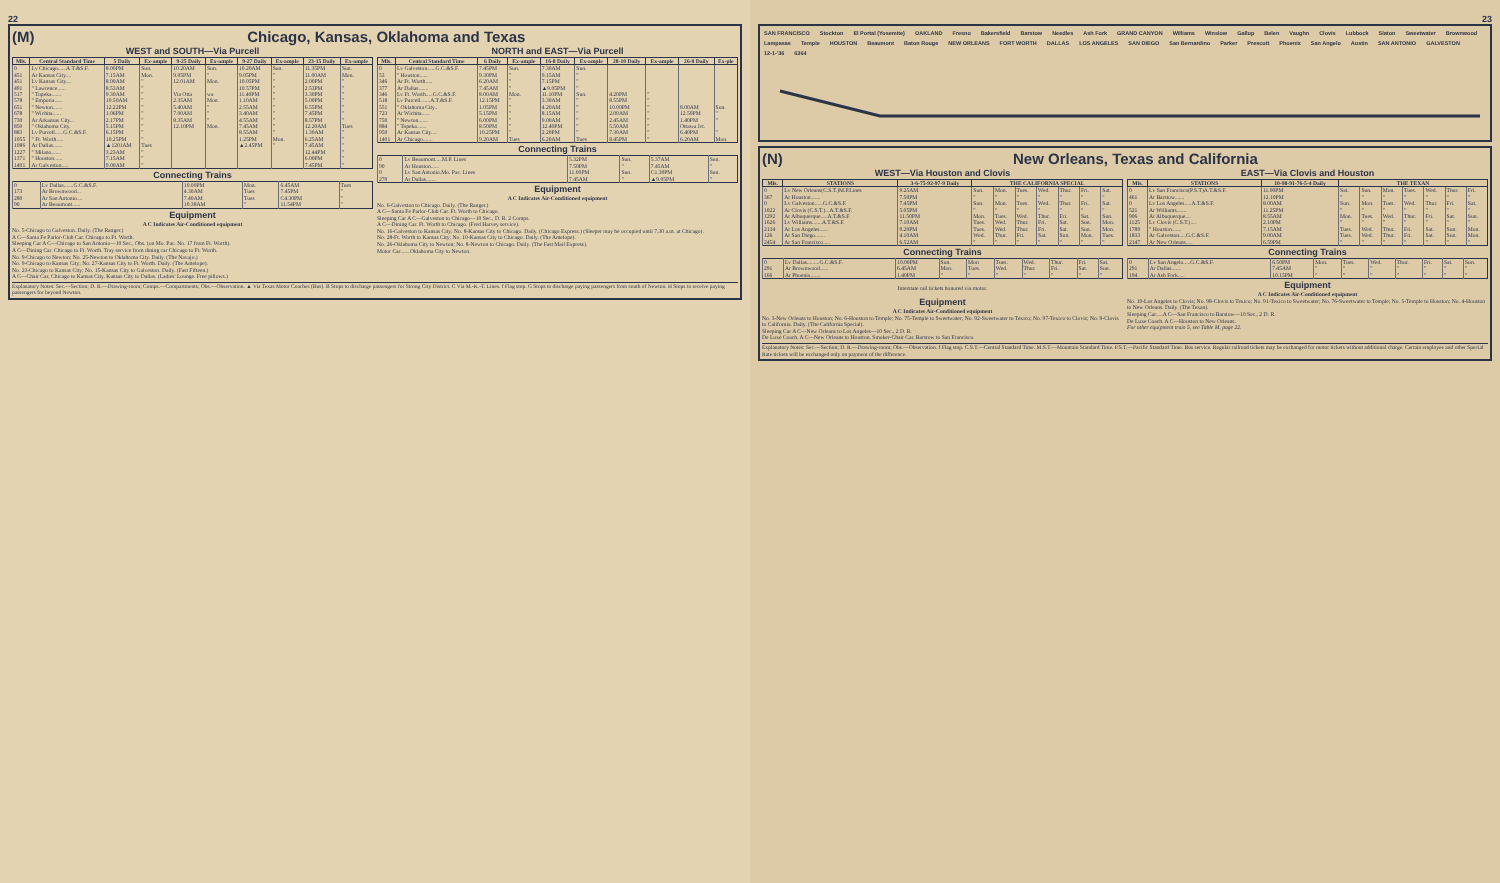22
(M) Chicago, Kansas, Oklahoma and Texas
WEST and SOUTH—Via Purcell
| Mls. | Central Standard Time | 5 Daily | Ex-ample | 9-25 Daily | Ex-ample | 9-27 Daily | Ex-ample | 23-15 Daily | Ex-ample |
| --- | --- | --- | --- | --- | --- | --- | --- | --- | --- |
| 0 | Lv Chicago......A.T.&S.F. | 8.00PM | Sun. | 10.20AM | Sun. | 10.20AM | Sun. | 11.35PM | Sun. |
| 451 | Ar Kansas City.... | 7.15AM | Mon. | 9.05PM | " | 9.05PM | " | 11.00AM | Mon. |
| 451 | Lv Kansas City.... | 8.00AM | " | 12.01AM | Mon. | 10.05PM | " | 2.00PM | " |
| 491 | " Lawrence...... | 8.53AM | " | | | 10.57PM | " | 2.53PM | " |
| 517 | " Topeka....... | 9.30AM | " | Via Otta | wa | 11.40PM | " | 3.30PM | " |
| 578 | " Emporia...... | 10.50AM | " | 2.35AM | Mon. | 1.10AM | " | 5.00PM | " |
| 651 | " Newton....... | 12.22PM | " | 5.40AM | " | 2.55AM | " | 6.55PM | " |
| 678 | " Wichita...... | 1.06PM | " | 7.00AM | " | 3.40AM | " | 7.45PM | " |
| 730 | Ar Arkansas City... | 2.17PM | " | 8.35AM | " | 4.55AM | " | 8.57PM | " |
| 850 | " Oklahoma City. | 5.15PM | " | 12.10PM | Mon. | 7.45AM | " | 12.20AM | Tues |
| 883 | Lv Purcell......G.C.&S.F. | 6.15PM | " | | | 8.55AM | " | 1.30AM | " |
| 1055 | " Ft. Worth..... | 10.25PM | " | | | 1.25PM | Mon. | 6.25AM | " |
| 1086 | Ar Dallas....... | ▲1201AM | Tues | | | ▲2.45PM | " | 7.45AM | " |
| 1227 | " Milano....... | 3.23AM | " | | | | | 12.44PM | " |
| 1371 | " Houston...... | 7.15AM | " | | | | | 6.00PM | " |
| 1401 | Ar Galveston..... | 9.00AM | " | | | | | 7.45PM | " |
Connecting Trains
| 0 | Lv Dallas.......G.C.&S.F. | 10.00PM | Mon. | 6.45AM | Tues |
| 173 | Ar Brownwood... | 4.30AM | Tues | 7.45PM | " |
| 280 | Ar San Antonio.... | 7.40AM | Tues | C4.30PM | " |
| 90 | Ar Beaumont...... | 10.38AM | " | 11.54PM | " |
Equipment
A C Indicates Air-Conditioned equipment
No. 5-Chicago to Galveston. Daily. (The Ranger.)
A C—Santa Fe Parlor-Club Car. Chicago to Ft. Worth.
Sleeping Car A C—Chicago to San Antonio—10 Sec., Obs. (on Mo. Pac. No. 17 from Ft. Worth).
A C—Dining Car. Chicago to Ft. Worth. Tray service from dining car Chicago to Ft. Worth.
No. 9-Chicago to Newton; No. 25-Newton to Oklahoma City. Daily. (The Navajo.)
No. 9-Chicago to Kansas City; No. 27-Kansas City to Ft. Worth. Daily. (The Antelope).
No. 23-Chicago to Kansas City; No. 15-Kansas City to Galveston. Daily. (Fast Fifteen.)
A C—Chair Car, Chicago to Kansas City. Kansas City to Dallas. (Ladies' Lounge. Free pillows.)
NORTH and EAST—Via Purcell
| Mls. | Central Standard Time | 6 Daily | Ex-ample | 16-8 Daily | Ex-ample | 28-10 Daily | Ex-ample | 26-8 Daily | Ex-ple |
| --- | --- | --- | --- | --- | --- | --- | --- | --- | --- |
| 0 | Lv Galveston......G.C.&S.F. | 7.45PM | Sun. | 7.30AM | Sun. | | | | |
| 53 | " Houston...... | 9.30PM | " | 9.15AM | " | | | | |
| 346 | Ar Ft. Worth..... | 6.20AM | " | 7.15PM | " | | | | |
| 377 | Ar Dallas....... | 7.45AM | " | ▲9.05PM | " | | | | |
| 346 | Lv Ft. Worth.....G.C.&S.F. | 8.00AM | Mon. | 11.10PM | Sun. | 4.20PM | " | | |
| 518 | Lv Purcell.......A.T.&S.F. | 12.15PM | " | 3.30AM | " | 8.55PM | " | | |
| 551 | " Oklahoma City.. | 1.05PM | " | 4.20AM | " | 10.00PM | " | 8.00AM | Sun. |
| 723 | Ar Wichita...... | 5.15PM | " | 8.15AM | " | 2.00AM | " | 12.50PM | " |
| 750 | " Newton....... | 6.00PM | " | 9.00AM | " | 2.45AM | " | 1.40PM | " |
| 884 | " Topeka....... | 8.50PM | " | 12.40PM | " | 5.50AM | " | Ottawa Jct. | |
| 950 | Ar Kansas City.... | 10.25PM | " | 2.20PM | " | 7.30AM | " | 6.40PM | " |
| 1401 | Ar Chicago....... | 9.20AM | Tues | 6.20AM | Tues | 8.45PM | " | 6.20AM | Mon. |
Connecting Trains
| 0 | Lv Beaumont.....M.P. Lines | 5.32PM | Sun. | 5.37AM | Sun. |
| 90 | Ar Houston...... | 7.50PM | " | 7.45AM | " |
| 0 | Lv San Antonio.Mo. Pac. Lines | 11.00PM | Sun. | C1.30PM | Sun. |
| 270 | Ar Dallas....... | 7.45AM | " | ▲9.05PM | " |
Equipment
A C Indicates Air-Conditioned equipment
No. 6-Galveston to Chicago. Daily. (The Ranger.)
A C—Santa Fe Parlor-Club Car. Ft. Worth to Chicago.
Sleeping Car A C—Galveston to Chicago—10 Sec., D. R. 2 Comps.
A C—Dining Car. Ft. Worth to Chicago. (Fred Harvey service).
No. 16-Galveston to Kansas City; No. 8-Kansas City to Chicago. Daily. (Chicago Express.) (Sleeper may be occupied until 7.30 a.m. at Chicago).
No. 28-Ft. Worth to Kansas City; No. 10-Kansas City to Chicago. Daily. (The Antelope).
No. 26-Oklahoma City to Newton; No. 8-Newton to Chicago. Daily. (The Fast Mail Express).
Motor Car.......Oklahoma City to Newton.
Explanatory Notes: Sec.—Section; D. R.—Drawing-room; Comps.—Compartments; Obs.—Observation. ▲ Via Texas Motor Coaches (Bus). B Stops to discharge passengers for Strong City District. C Via M.-K.-T. Lines. f Flag stop. G Stops to discharge paying passengers from south of Newton. H Stops to receive paying passengers for beyond Newton.
23
SAN FRANCISCO Stockton El Portal (Yosemite) OAKLAND Fresno Bakersfield Barstow Needles Ash Fork GRAND CANYON Williams Winslow Gallup Belen Vaughn Clovis Lubbock Slaton Sweetwater Brownwood Lampasas Temple HOUSTON Beaumont Baton Rouge NEW ORLEANS FORT WORTH DALLAS LOS ANGELES SAN DIEGO San Bernardino Parker Prescott Phoenix San Angelo Austin SAN ANTONIO GALVESTON 12-1-'36 6364
(N) New Orleans, Texas and California
WEST—Via Houston and Clovis
| Mls. | STATIONS | 3-6-75-92-97-9 Daily | THE CALIFORNIA SPECIAL | | | | | | |
| --- | --- | --- | --- | --- | --- | --- | --- | --- | --- |
| 0 | Lv New Orleans(C.S.T.)M.P.Lines | 9.25AM | Sun. | Mon. | Tues. | Wed. | Thur. | Fri. | Sat. |
| 367 | Ar Houston....... | 7.50PM | " | " | " | " | " | " | " |
| 0 | Lv Galveston......G.C.&S.F. | 7.45PM | Sun. | Mon. | Tues. | Wed. | Thur. | Fri. | Sat. |
| 1022 | Ar Clovis (C.S.T.)...A.T.&S.F. | 5.05PM | " | " | " | " | " | " | " |
| 1292 | Ar Albuquerque.....A.T.&S.F. | 11.50PM | Mon. | Tues. | Wed. | Thur. | Fri. | Sat. | Sun. |
| 1626 | Lv Williams.......A.T.&S.F. | 7.10AM | Tues. | Wed. | Thur. | Fri. | Sat. | Sun. | Mon. |
| 2134 | Ar Los Angeles...... | 9.20PM | Tues. | Wed. | Thur. | Fri. | Sat. | Sun. | Mon. |
| 126 | Ar San Diego....... | 4.10AM | Wed. | Thur. | Fri. | Sat. | Sun. | Mon. | Tues. |
| 2454 | Ar San Francisco..... | 6.52AM | " | " | " | " | " | " | " |
Connecting Trains
| 0 | Lv Dallas.........G.C.&S.F. | 10.00PM | Sun. | Mon | Tues. | Wed. | Thur. | Fri. | Sat. |
| 291 | Ar Brownwood...... | 6.45AM | Mon. | Tues. | Wed. | Thur. | Fri. | Sat. | Sun. |
| 166 | Ar Phoenix....... | 1.40PM | " | " | " | " | " | " | " |
Interstate rail tickets honored via motor.
Equipment
A C Indicates Air-Conditioned equipment
No. 3-New Orleans to Houston; No. 6-Houston to Temple; No. 75-Temple to Sweetwater; No. 92-Sweetwater to Texico; No. 97-Texico to Clovis; No. 9-Clovis to California. Daily. (The California Special).
Sleeping Car A C—New Orleans to Los Angeles—10 Sec., 2 D. R.
De Luxe Coach. A C—New Orleans to Houston. Smoker-Chair Car. Barstow to San Francisco.
EAST—Via Clovis and Houston
| Mls. | STATIONS | 10-98-91-76-5-4 Daily | THE TEXAN | | | | | | |
| --- | --- | --- | --- | --- | --- | --- | --- | --- | --- |
| 0 | Lv San Francisco(P.S.T)A.T.&S.F. | 11.00PM | Sat. | Sun. | Mon. | Tues. | Wed. | Thur. | Fri. |
| 461 | Ar Barstow....... | 12.10PM | " | " | " | " | " | " | " |
| 0 | Lv Los Angeles.....A.T.&S.F. | 8.00AM | Sun. | Mon. | Tues. | Wed. | Thur. | Fri. | Sat. |
| 521 | Ar Williams....... | 11.25PM | " | " | " | " | " | " | " |
| 906 | Ar Albuquerque.... | 8.55AM | Mon. | Tues. | Wed. | Thur. | Fri. | Sat. | Sun. |
| 1125 | Lv Clovis (C.S.T.).... | 2.10PM | " | " | " | " | " | " | " |
| 1780 | " Houston....... | 7.15AM | Tues. | Wed. | Thur. | Fri. | Sat. | Sun. | Mon. |
| 1833 | Ar Galveston.....G.C.&S.F. | 9.00AM | Tues. | Wed. | Thur. | Fri. | Sat. | Sun. | Mon. |
| 2147 | Ar New Orleans..... | 6.59PM | " | " | " | " | " | " | " |
Connecting Trains
| 0 | Lv San Angelo.....G.C.&S.F. | 6.50PM | Mon. | Tues. | Wed. | Thur. | Fri. | Sat. | Sun. |
| 291 | Ar Dallas....... | 7.45AM | " | " | " | " | " | " | " |
| 194 | Ar Ash Fork..... | 10.15PM | " | " | " | " | " | " | " |
Equipment
A C Indicates Air-Conditioned equipment
No. 10-Los Angeles to Clovis; No. 98-Clovis to Texico; No. 91-Texico to Sweetwater; No. 76-Sweetwater to Temple; No. 5-Temple to Houston; No. 4-Houston to New Orleans. Daily. (The Texan).
Sleeping Car.....A C—San Francisco to Barstow—10 Sec., 2 D. R.
De Luxe Coach. A C—Houston to New Orleans.
For other equipment train 5, see Table M, page 22.
Explanatory Notes: Sec.—Section; D. R.—Drawing-room; Obs.—Observation. f Flag stop. C.S.T.—Central Standard Time. M.S.T.—Mountain Standard Time. P.S.T.—Pacific Standard Time. Bus service. Regular railroad tickets may be exchanged for motor tickets without additional charge. Certain employee and other Special Rate tickets will be exchanged only on payment of the difference.